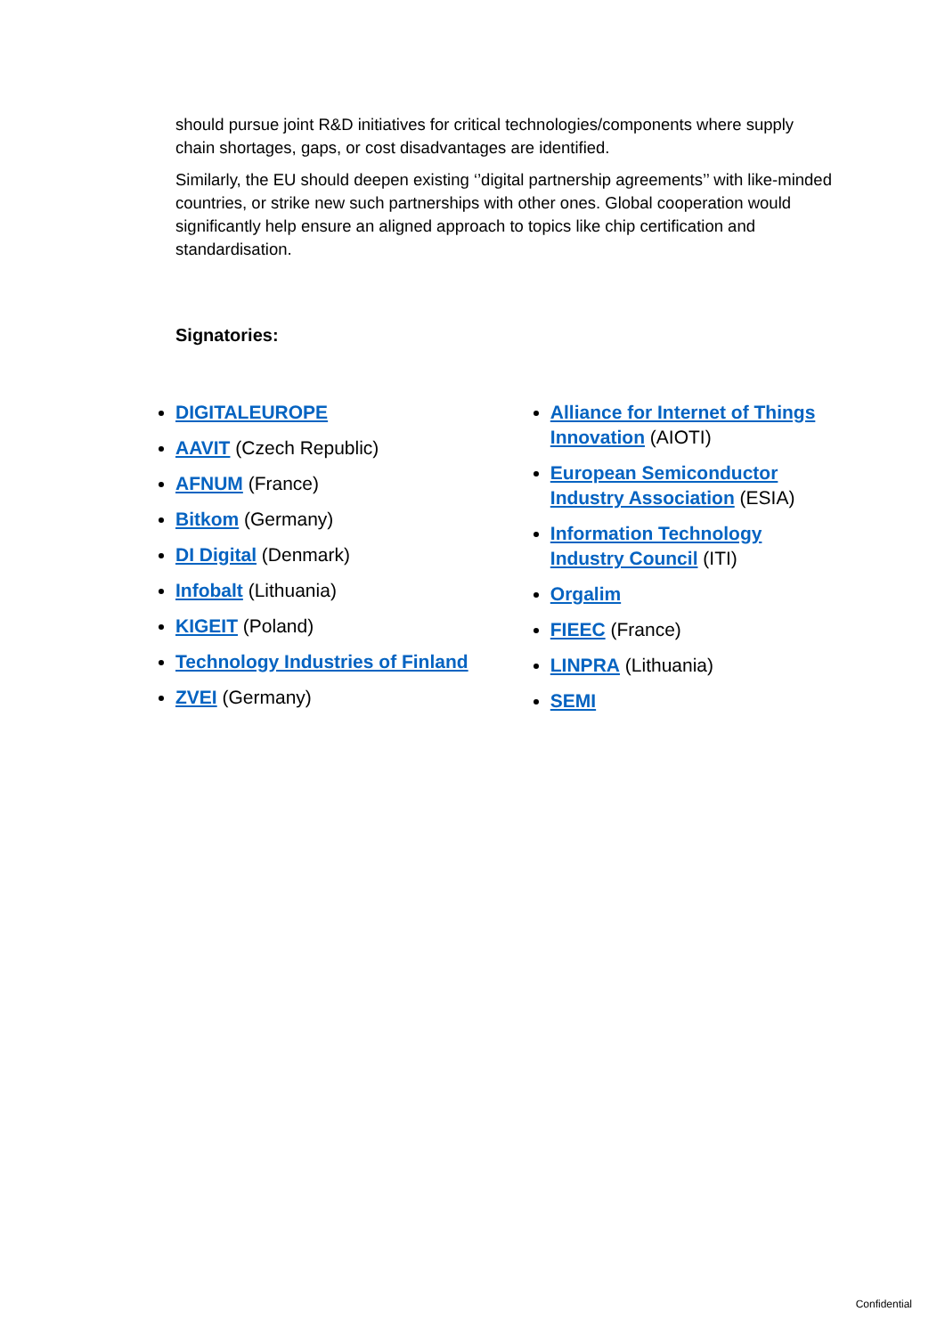should pursue joint R&D initiatives for critical technologies/components where supply chain shortages, gaps, or cost disadvantages are identified.
Similarly, the EU should deepen existing ‘’digital partnership agreements’’ with like-minded countries, or strike new such partnerships with other ones. Global cooperation would significantly help ensure an aligned approach to topics like chip certification and standardisation.
Signatories:
DIGITALEUROPE
AAVIT (Czech Republic)
AFNUM (France)
Bitkom (Germany)
DI Digital (Denmark)
Infobalt (Lithuania)
KIGEIT (Poland)
Technology Industries of Finland
ZVEI (Germany)
Alliance for Internet of Things Innovation (AIOTI)
European Semiconductor Industry Association (ESIA)
Information Technology Industry Council (ITI)
Orgalim
FIEEC (France)
LINPRA (Lithuania)
SEMI
Confidential